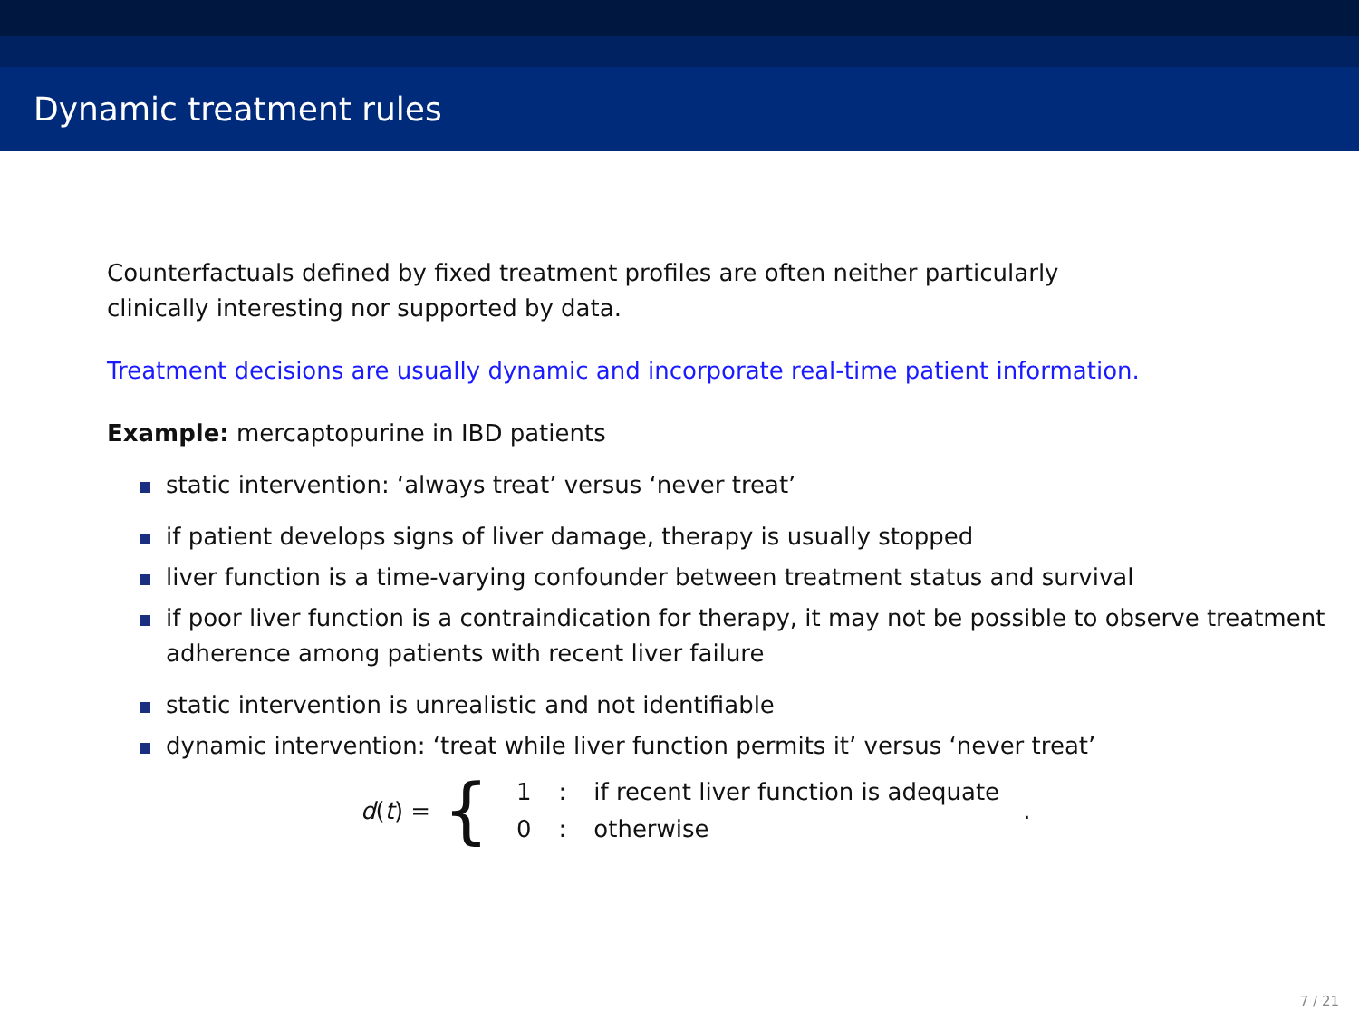Dynamic treatment rules
Counterfactuals defined by fixed treatment profiles are often neither particularly
clinically interesting nor supported by data.
Treatment decisions are usually dynamic and incorporate real-time patient information.
Example: mercaptopurine in IBD patients
static intervention: ‘always treat’ versus ‘never treat’
if patient develops signs of liver damage, therapy is usually stopped
liver function is a time-varying confounder between treatment status and survival
if poor liver function is a contraindication for therapy, it may not be possible to observe treatment adherence among patients with recent liver failure
static intervention is unrealistic and not identifiable
dynamic intervention: ‘treat while liver function permits it’ versus ‘never treat’
d (t) = {
| 1 | : | if recent liver function is adequate |
| 0 | : | otherwise |
.
7 / 21